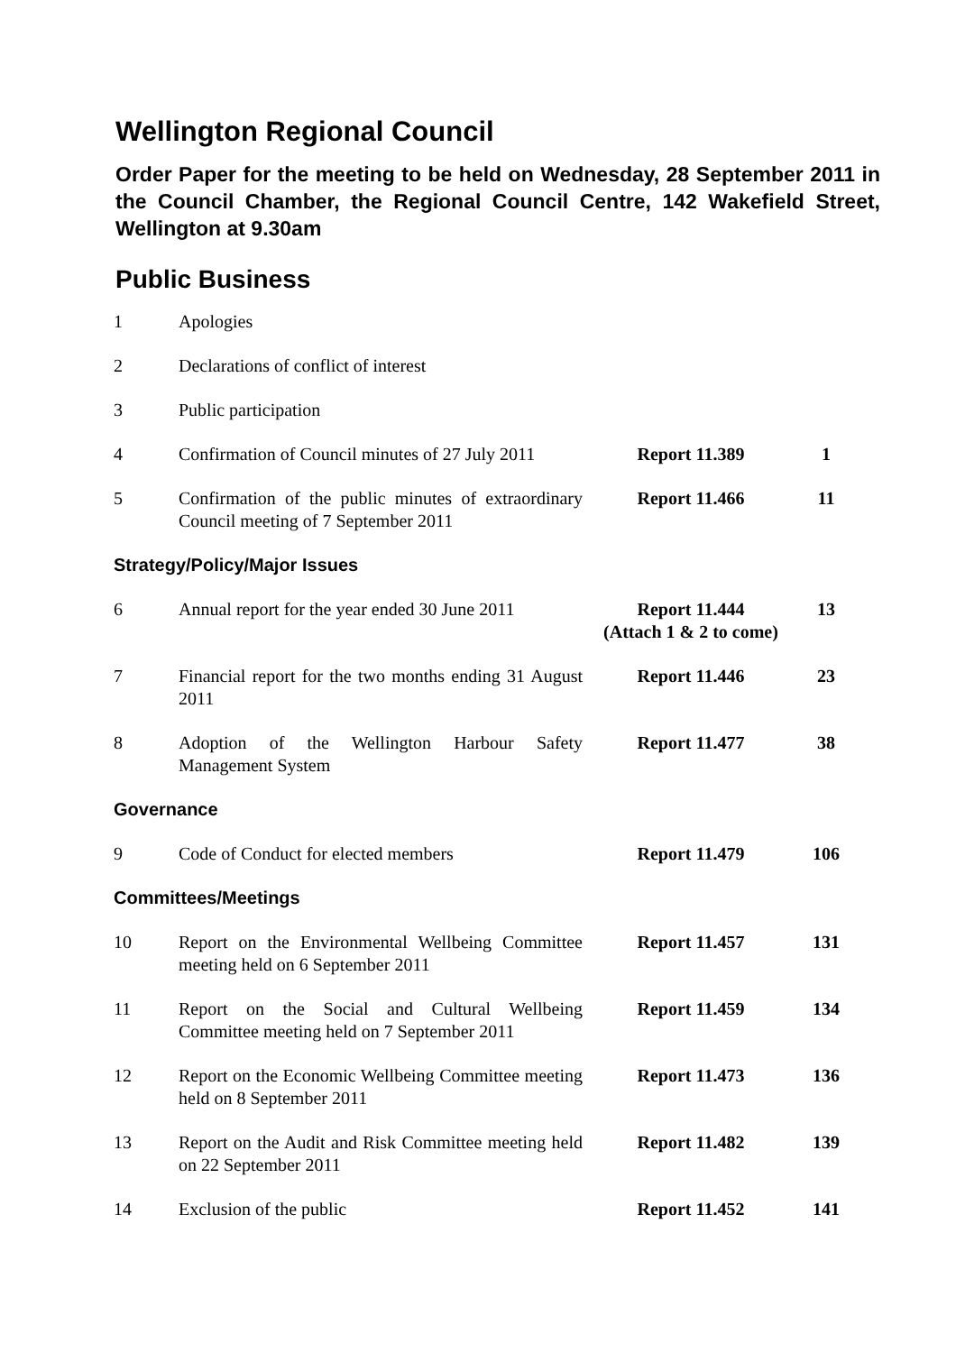Wellington Regional Council
Order Paper for the meeting to be held on Wednesday, 28 September 2011 in the Council Chamber, the Regional Council Centre, 142 Wakefield Street, Wellington at 9.30am
Public Business
| 1 | Apologies | | |
| 2 | Declarations of conflict of interest | | |
| 3 | Public participation | | |
| 4 | Confirmation of Council minutes of 27 July 2011 | Report 11.389 | 1 |
| 5 | Confirmation of the public minutes of extraordinary Council meeting of 7 September 2011 | Report 11.466 | 11 |
| Strategy/Policy/Major Issues | | | |
| 6 | Annual report for the year ended 30 June 2011 | Report 11.444 (Attach 1 & 2 to come) | 13 |
| 7 | Financial report for the two months ending 31 August 2011 | Report 11.446 | 23 |
| 8 | Adoption of the Wellington Harbour Safety Management System | Report 11.477 | 38 |
| Governance | | | |
| 9 | Code of Conduct for elected members | Report 11.479 | 106 |
| Committees/Meetings | | | |
| 10 | Report on the Environmental Wellbeing Committee meeting held on 6 September 2011 | Report 11.457 | 131 |
| 11 | Report on the Social and Cultural Wellbeing Committee meeting held on 7 September 2011 | Report 11.459 | 134 |
| 12 | Report on the Economic Wellbeing Committee meeting held on 8 September 2011 | Report 11.473 | 136 |
| 13 | Report on the Audit and Risk Committee meeting held on 22 September 2011 | Report 11.482 | 139 |
| 14 | Exclusion of the public | Report 11.452 | 141 |